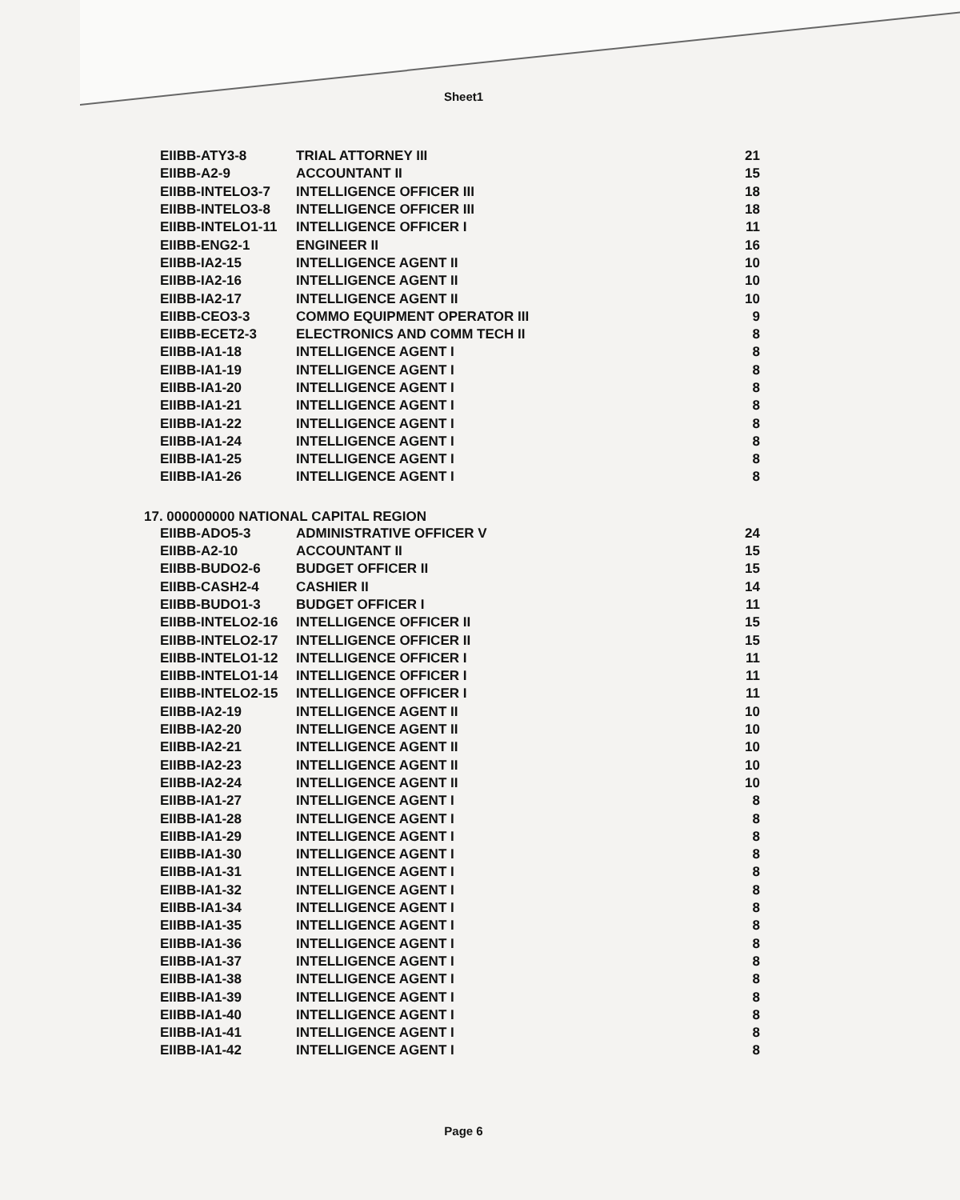Sheet1
| EIIBB-ATY3-8 | TRIAL ATTORNEY III | 21 |
| EIIBB-A2-9 | ACCOUNTANT II | 15 |
| EIIBB-INTELO3-7 | INTELLIGENCE OFFICER III | 18 |
| EIIBB-INTELO3-8 | INTELLIGENCE OFFICER III | 18 |
| EIIBB-INTELO1-11 | INTELLIGENCE OFFICER I | 11 |
| EIIBB-ENG2-1 | ENGINEER II | 16 |
| EIIBB-IA2-15 | INTELLIGENCE AGENT II | 10 |
| EIIBB-IA2-16 | INTELLIGENCE AGENT II | 10 |
| EIIBB-IA2-17 | INTELLIGENCE AGENT II | 10 |
| EIIBB-CEO3-3 | COMMO EQUIPMENT OPERATOR III | 9 |
| EIIBB-ECET2-3 | ELECTRONICS AND COMM TECH II | 8 |
| EIIBB-IA1-18 | INTELLIGENCE AGENT I | 8 |
| EIIBB-IA1-19 | INTELLIGENCE AGENT I | 8 |
| EIIBB-IA1-20 | INTELLIGENCE AGENT I | 8 |
| EIIBB-IA1-21 | INTELLIGENCE AGENT I | 8 |
| EIIBB-IA1-22 | INTELLIGENCE AGENT I | 8 |
| EIIBB-IA1-24 | INTELLIGENCE AGENT I | 8 |
| EIIBB-IA1-25 | INTELLIGENCE AGENT I | 8 |
| EIIBB-IA1-26 | INTELLIGENCE AGENT I | 8 |
17. 000000000 NATIONAL CAPITAL REGION
| EIIBB-ADO5-3 | ADMINISTRATIVE OFFICER V | 24 |
| EIIBB-A2-10 | ACCOUNTANT II | 15 |
| EIIBB-BUDO2-6 | BUDGET OFFICER II | 15 |
| EIIBB-CASH2-4 | CASHIER II | 14 |
| EIIBB-BUDO1-3 | BUDGET OFFICER I | 11 |
| EIIBB-INTELO2-16 | INTELLIGENCE OFFICER II | 15 |
| EIIBB-INTELO2-17 | INTELLIGENCE OFFICER II | 15 |
| EIIBB-INTELO1-12 | INTELLIGENCE OFFICER I | 11 |
| EIIBB-INTELO1-14 | INTELLIGENCE OFFICER I | 11 |
| EIIBB-INTELO2-15 | INTELLIGENCE OFFICER I | 11 |
| EIIBB-IA2-19 | INTELLIGENCE AGENT II | 10 |
| EIIBB-IA2-20 | INTELLIGENCE AGENT II | 10 |
| EIIBB-IA2-21 | INTELLIGENCE AGENT II | 10 |
| EIIBB-IA2-23 | INTELLIGENCE AGENT II | 10 |
| EIIBB-IA2-24 | INTELLIGENCE AGENT II | 10 |
| EIIBB-IA1-27 | INTELLIGENCE AGENT I | 8 |
| EIIBB-IA1-28 | INTELLIGENCE AGENT I | 8 |
| EIIBB-IA1-29 | INTELLIGENCE AGENT I | 8 |
| EIIBB-IA1-30 | INTELLIGENCE AGENT I | 8 |
| EIIBB-IA1-31 | INTELLIGENCE AGENT I | 8 |
| EIIBB-IA1-32 | INTELLIGENCE AGENT I | 8 |
| EIIBB-IA1-34 | INTELLIGENCE AGENT I | 8 |
| EIIBB-IA1-35 | INTELLIGENCE AGENT I | 8 |
| EIIBB-IA1-36 | INTELLIGENCE AGENT I | 8 |
| EIIBB-IA1-37 | INTELLIGENCE AGENT I | 8 |
| EIIBB-IA1-38 | INTELLIGENCE AGENT I | 8 |
| EIIBB-IA1-39 | INTELLIGENCE AGENT I | 8 |
| EIIBB-IA1-40 | INTELLIGENCE AGENT I | 8 |
| EIIBB-IA1-41 | INTELLIGENCE AGENT I | 8 |
| EIIBB-IA1-42 | INTELLIGENCE AGENT I | 8 |
Page 6